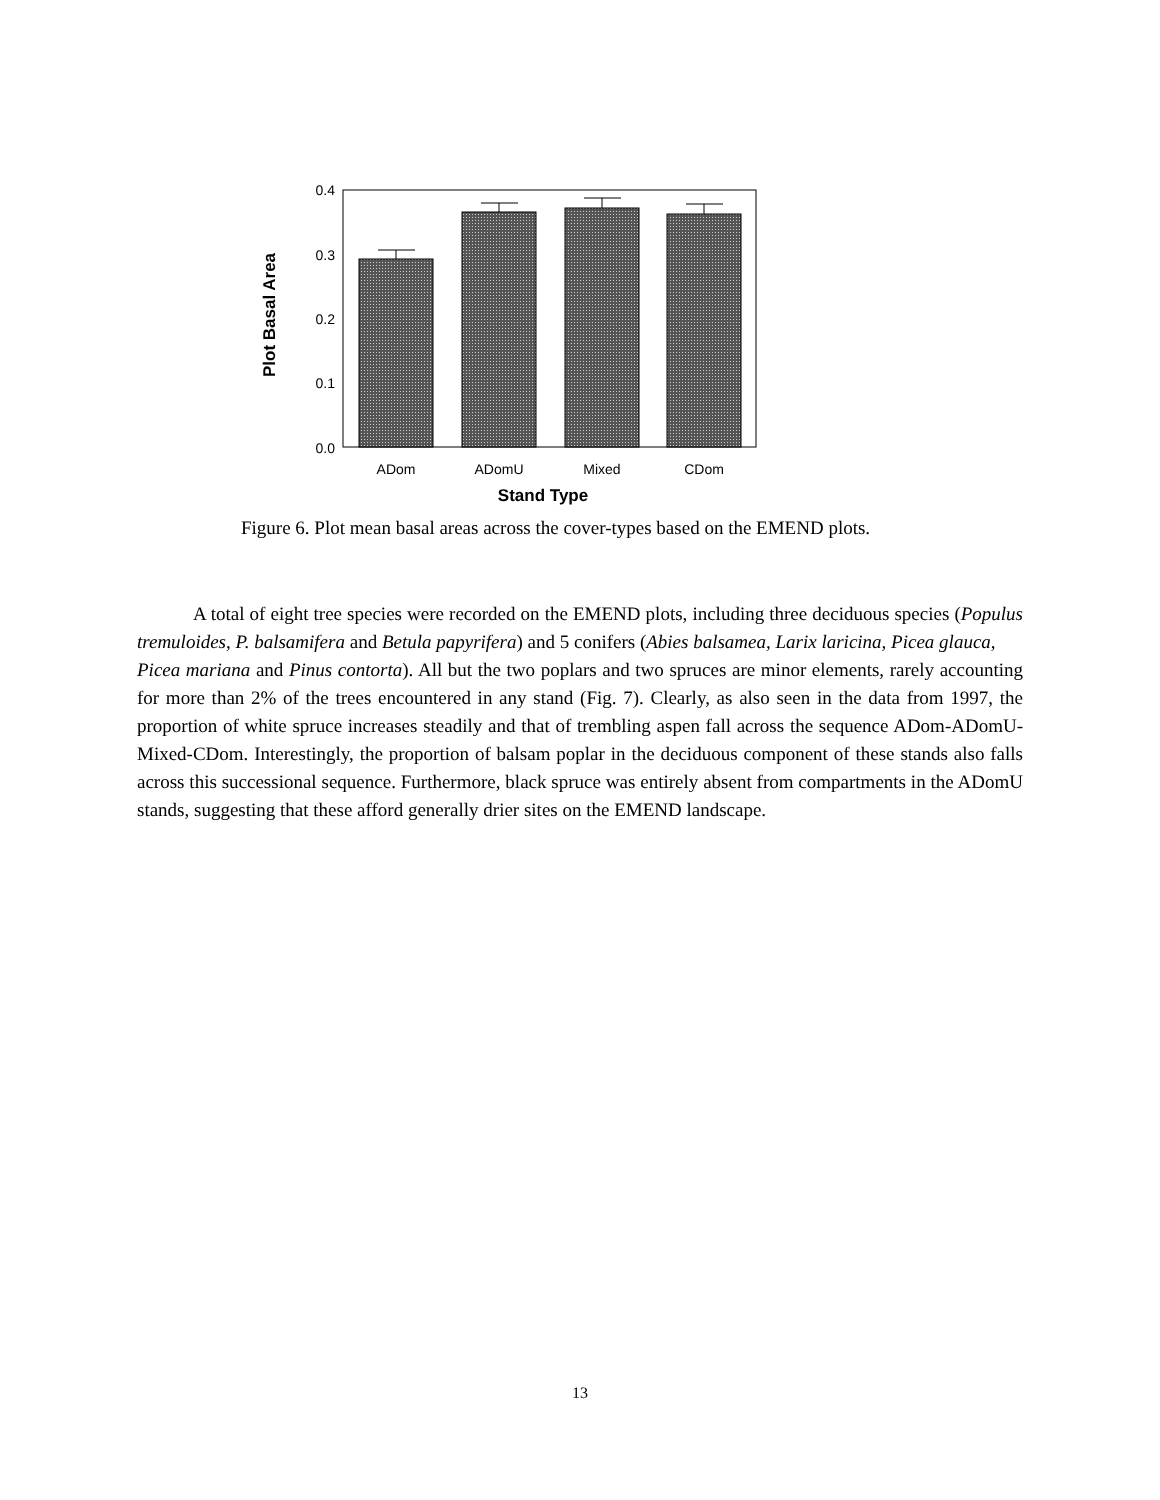0.4
0.3
0.2
0.1
0.0
ADom
ADomU
Mixed
CDom
Stand Type
Plot Basal Area
Figure 6. Plot mean basal areas across the cover-types based on the EMEND plots.
A total of eight tree species were recorded on the EMEND plots, including three deciduous species (Populus tremuloides, P. balsamifera and Betula papyrifera) and 5 conifers (Abies balsamea, Larix laricina, Picea glauca,
Picea mariana and Pinus contorta). All but the two poplars and two spruces are minor elements, rarely accounting for more than 2% of the trees encountered in any stand (Fig. 7). Clearly, as also seen in the data from 1997, the proportion of white spruce increases steadily and that of trembling aspen fall across the sequence ADom-ADomU-Mixed-CDom. Interestingly, the proportion of balsam poplar in the deciduous component of these stands also falls across this successional sequence. Furthermore, black spruce was entirely absent from compartments in the ADomU stands, suggesting that these afford generally drier sites on the EMEND landscape.
13